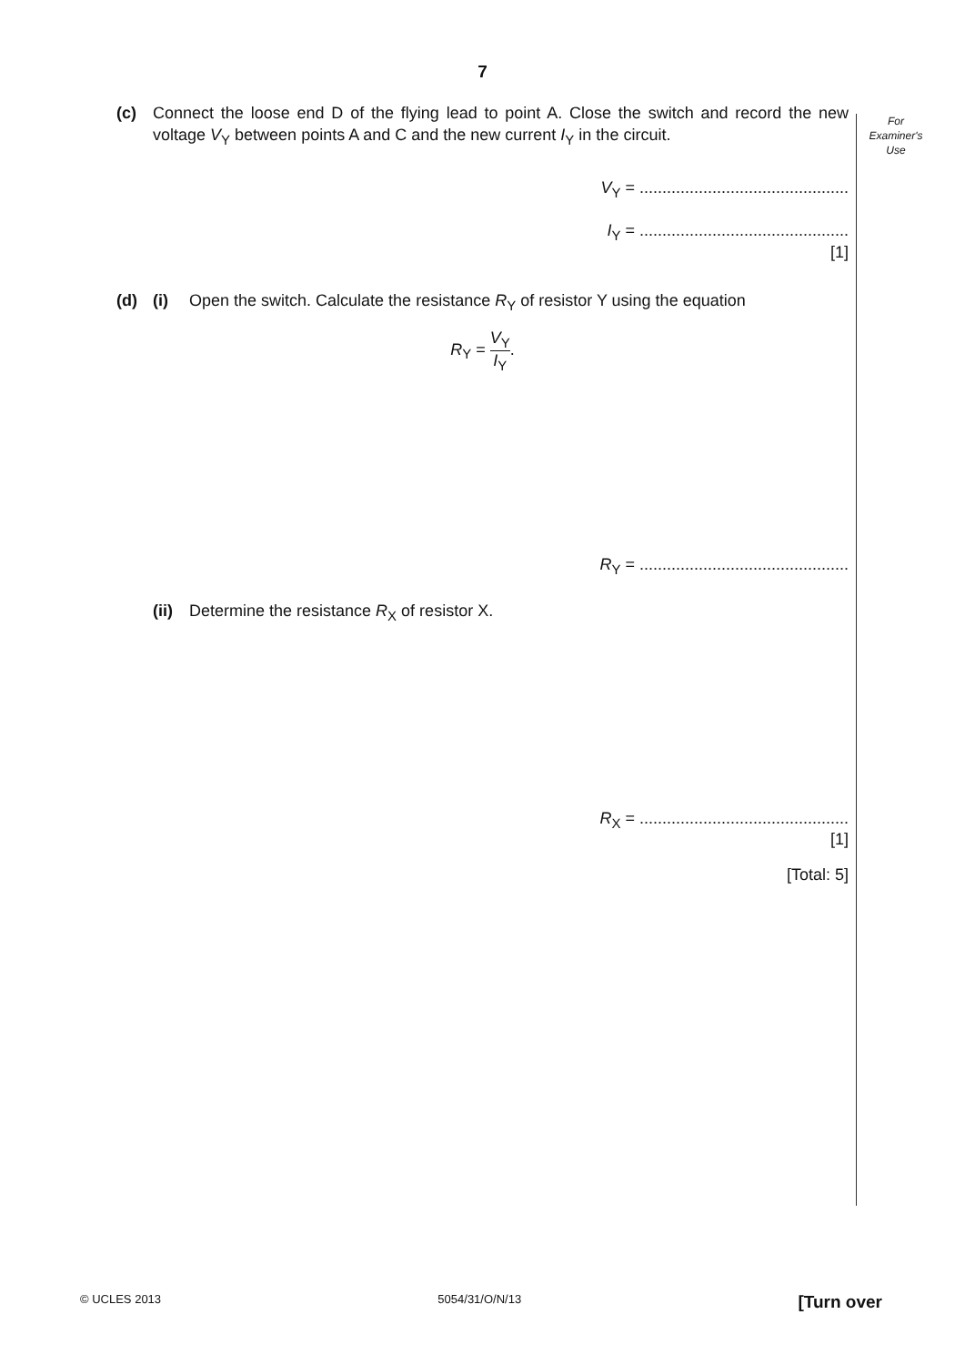7
For
Examiner's
Use
(c) Connect the loose end D of the flying lead to point A. Close the switch and record the new voltage V<sub>Y</sub> between points A and C and the new current I<sub>Y</sub> in the circuit.
V<sub>Y</sub> = ..............................................
I<sub>Y</sub> = ..............................................
[1]
(d) (i) Open the switch. Calculate the resistance R<sub>Y</sub> of resistor Y using the equation
R<sub>Y</sub> = V<sub>Y</sub> I<sub>Y</sub>.
R<sub>Y</sub> = ..............................................
(ii)
Determine the resistance R<sub>X</sub> of resistor X.
R<sub>X</sub> = ..............................................
[1]
[Total: 5]
© UCLES 2013 5054/31/O/N/13 [Turn over